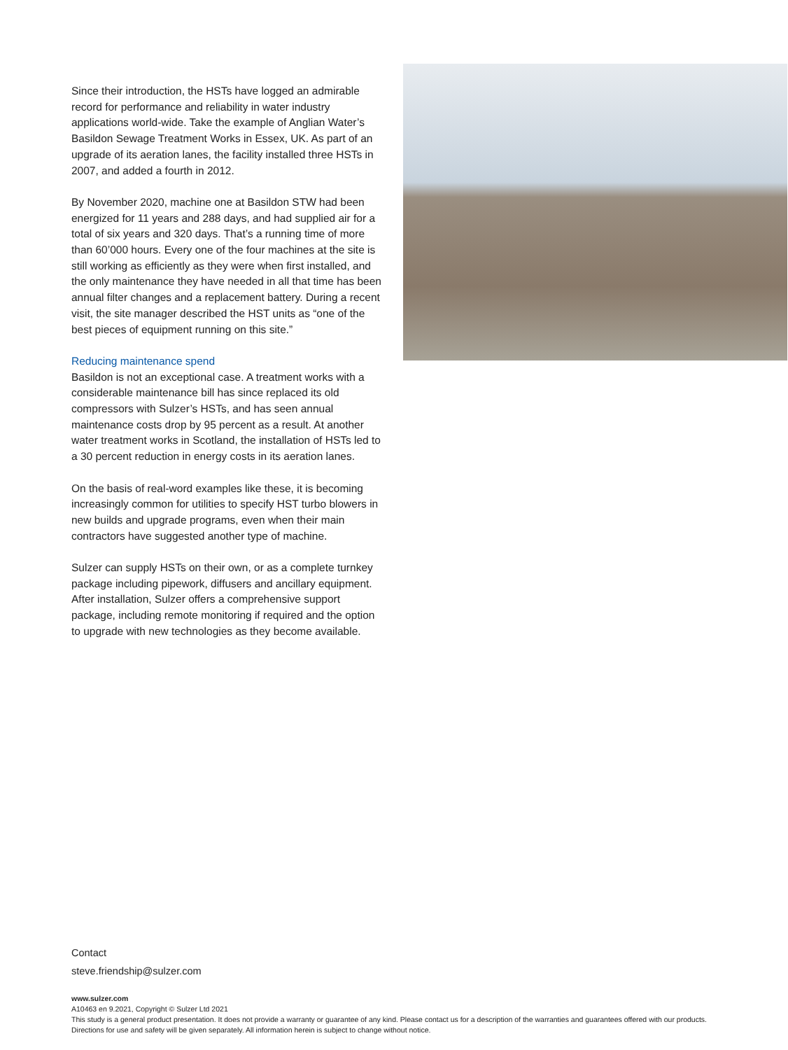Since their introduction, the HSTs have logged an admirable record for performance and reliability in water industry applications world-wide. Take the example of Anglian Water’s Basildon Sewage Treatment Works in Essex, UK. As part of an upgrade of its aeration lanes, the facility installed three HSTs in 2007, and added a fourth in 2012.
By November 2020, machine one at Basildon STW had been energized for 11 years and 288 days, and had supplied air for a total of six years and 320 days. That’s a running time of more than 60’000 hours. Every one of the four machines at the site is still working as efficiently as they were when first installed, and the only maintenance they have needed in all that time has been annual filter changes and a replacement battery. During a recent visit, the site manager described the HST units as “one of the best pieces of equipment running on this site.”
Reducing maintenance spend
Basildon is not an exceptional case. A treatment works with a considerable maintenance bill has since replaced its old compressors with Sulzer’s HSTs, and has seen annual maintenance costs drop by 95 percent as a result. At another water treatment works in Scotland, the installation of HSTs led to a 30 percent reduction in energy costs in its aeration lanes.
On the basis of real-word examples like these, it is becoming increasingly common for utilities to specify HST turbo blowers in new builds and upgrade programs, even when their main contractors have suggested another type of machine.
Sulzer can supply HSTs on their own, or as a complete turnkey package including pipework, diffusers and ancillary equipment. After installation, Sulzer offers a comprehensive support package, including remote monitoring if required and the option to upgrade with new technologies as they become available.
Contact
steve.friendship@sulzer.com
www.sulzer.com
A10463 en 9.2021, Copyright © Sulzer Ltd 2021
This study is a general product presentation. It does not provide a warranty or guarantee of any kind. Please contact us for a description of the warranties and guarantees offered with our products. Directions for use and safety will be given separately. All information herein is subject to change without notice.